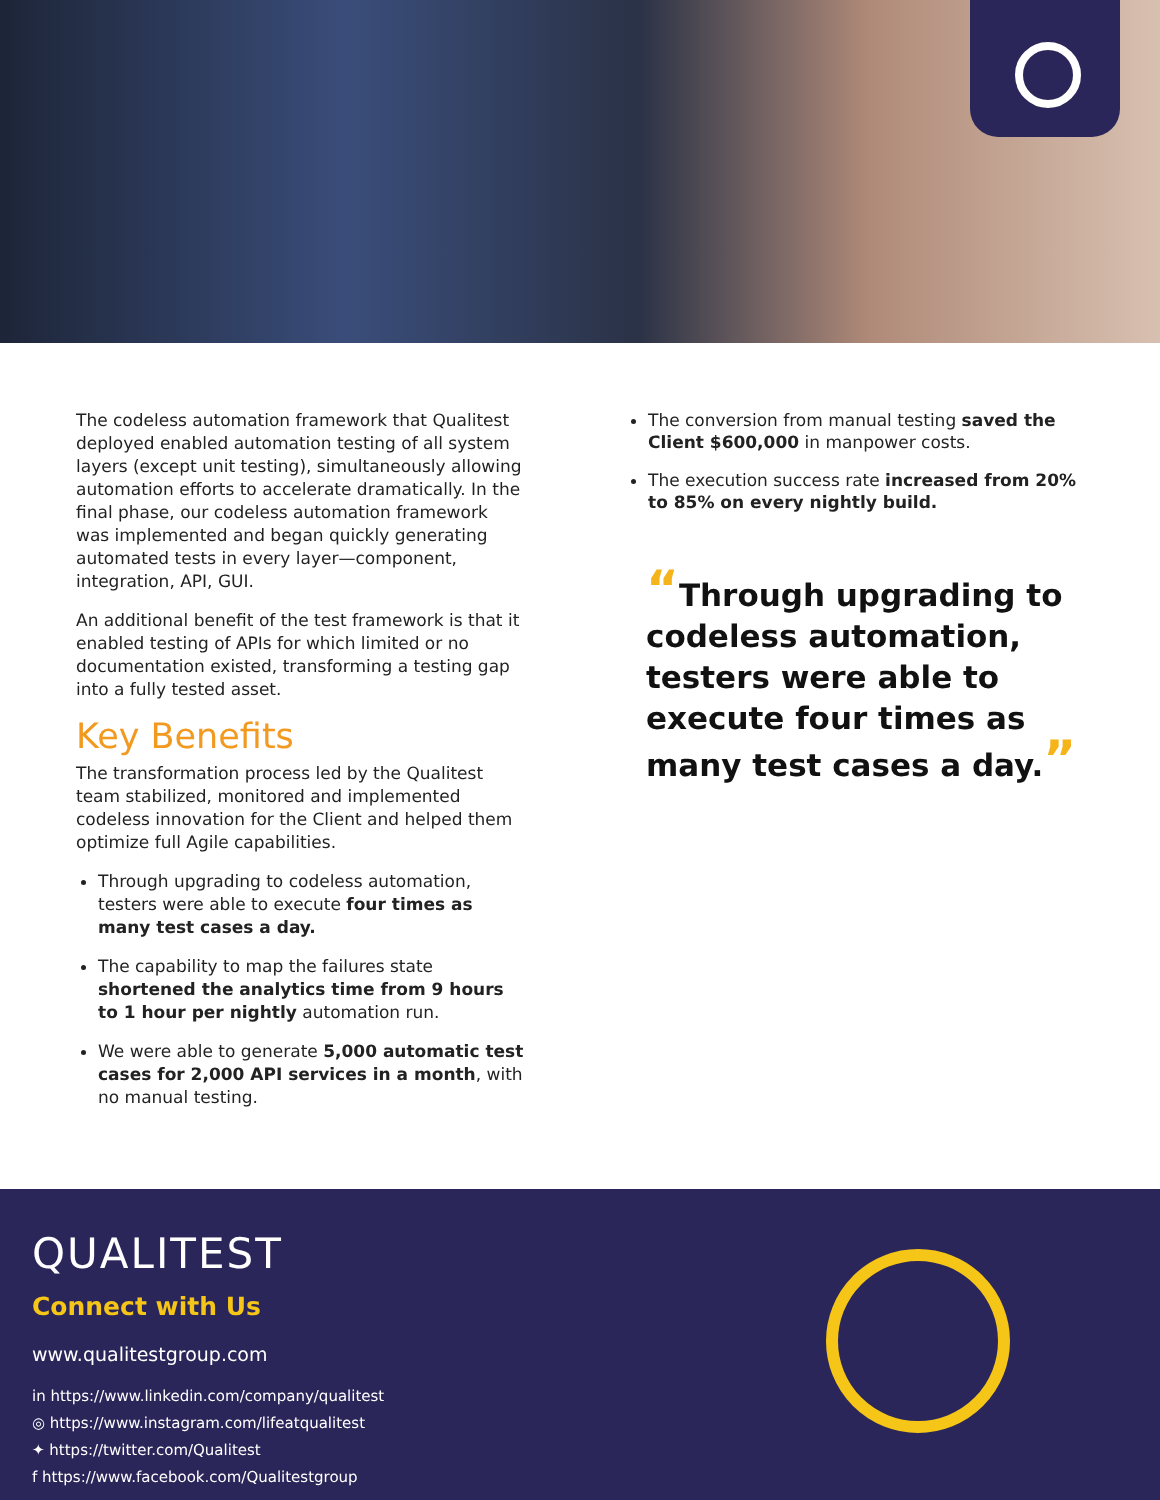The codeless automation framework that Qualitest deployed enabled automation testing of all system layers (except unit testing), simultaneously allowing automation efforts to accelerate dramatically. In the final phase, our codeless automation framework was implemented and began quickly generating automated tests in every layer—component, integration, API, GUI.
An additional benefit of the test framework is that it enabled testing of APIs for which limited or no documentation existed, transforming a testing gap into a fully tested asset.
Key Benefits
The transformation process led by the Qualitest team stabilized, monitored and implemented codeless innovation for the Client and helped them optimize full Agile capabilities.
Through upgrading to codeless automation, testers were able to execute four times as many test cases a day.
The capability to map the failures state shortened the analytics time from 9 hours to 1 hour per nightly automation run.
We were able to generate 5,000 automatic test cases for 2,000 API services in a month, with no manual testing.
The conversion from manual testing saved the Client $600,000 in manpower costs.
The execution success rate increased from 20% to 85% on every nightly build.
“Through upgrading to codeless automation, testers were able to execute four times as many test cases a day.”
QUALITEST
Connect with Us
www.qualitestgroup.com
in https://www.linkedin.com/company/qualitest
◎ https://www.instagram.com/lifeatqualitest
✦ https://twitter.com/Qualitest
f https://www.facebook.com/Qualitestgroup